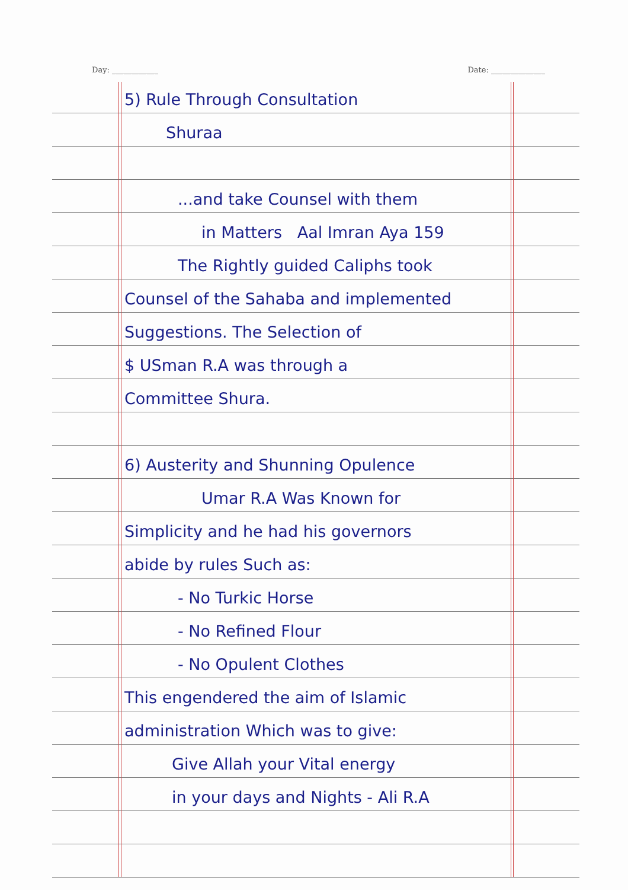Day: ____________ Date: ______________
5) Rule Through Consultation
Shuraa
...and take Counsel with them
in Matters Aal Imran Aya 159
The Rightly guided Caliphs took
Counsel of the Sahaba and implemented
Suggestions. The Selection of
$ USman R.A was through a
Committee Shura.
6) Austerity and Shunning Opulence
Umar R.A Was Known for
Simplicity and he had his governors
abide by rules Such as:
- No Turkic Horse
- No Refined Flour
- No Opulent Clothes
This engendered the aim of Islamic
administration Which was to give:
Give Allah your Vital energy
in your days and Nights - Ali R.A